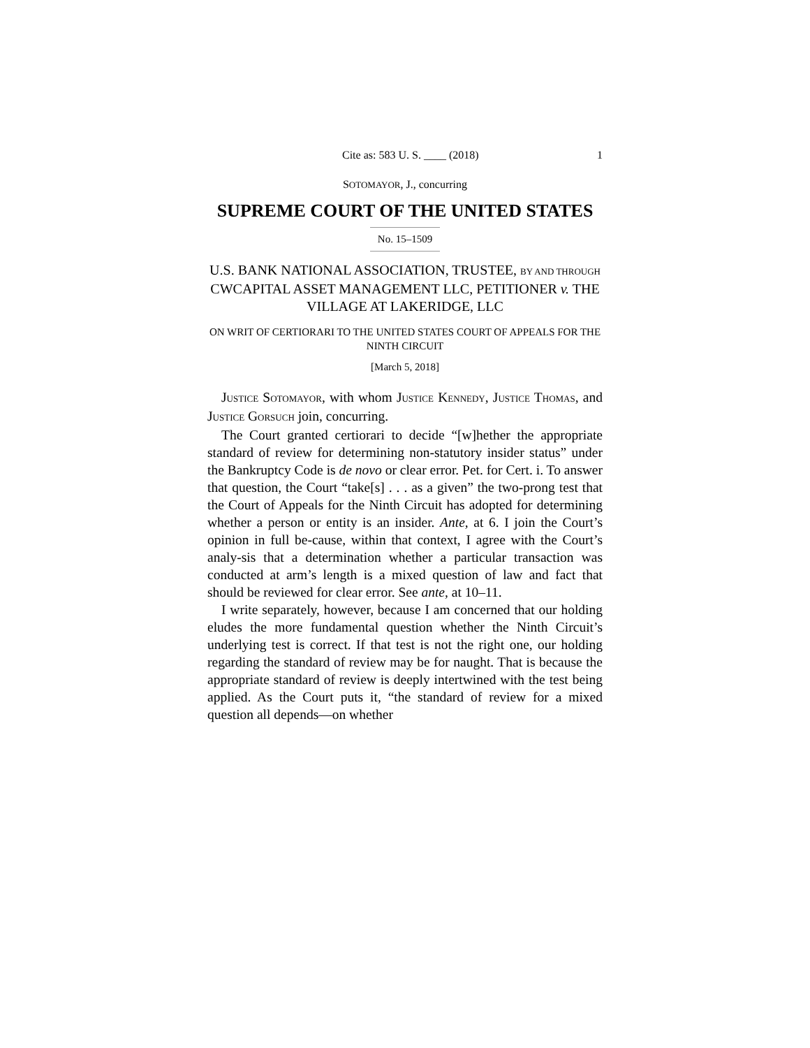Cite as: 583 U. S. ____ (2018) 1
SOTOMAYOR, J., concurring
SUPREME COURT OF THE UNITED STATES
No. 15–1509
U.S. BANK NATIONAL ASSOCIATION, TRUSTEE, BY AND THROUGH CWCAPITAL ASSET MANAGEMENT LLC, PETITIONER v. THE VILLAGE AT LAKERIDGE, LLC
ON WRIT OF CERTIORARI TO THE UNITED STATES COURT OF APPEALS FOR THE NINTH CIRCUIT
[March 5, 2018]
JUSTICE SOTOMAYOR, with whom JUSTICE KENNEDY, JUSTICE THOMAS, and JUSTICE GORSUCH join, concurring.
The Court granted certiorari to decide “[w]hether the appropriate standard of review for determining non-statutory insider status” under the Bankruptcy Code is de novo or clear error. Pet. for Cert. i. To answer that question, the Court “take[s] . . . as a given” the two-prong test that the Court of Appeals for the Ninth Circuit has adopted for determining whether a person or entity is an insider. Ante, at 6. I join the Court’s opinion in full be-cause, within that context, I agree with the Court’s analy-sis that a determination whether a particular transaction was conducted at arm’s length is a mixed question of law and fact that should be reviewed for clear error. See ante, at 10–11.
I write separately, however, because I am concerned that our holding eludes the more fundamental question whether the Ninth Circuit’s underlying test is correct. If that test is not the right one, our holding regarding the standard of review may be for naught. That is because the appropriate standard of review is deeply intertwined with the test being applied. As the Court puts it, “the standard of review for a mixed question all depends—on whether